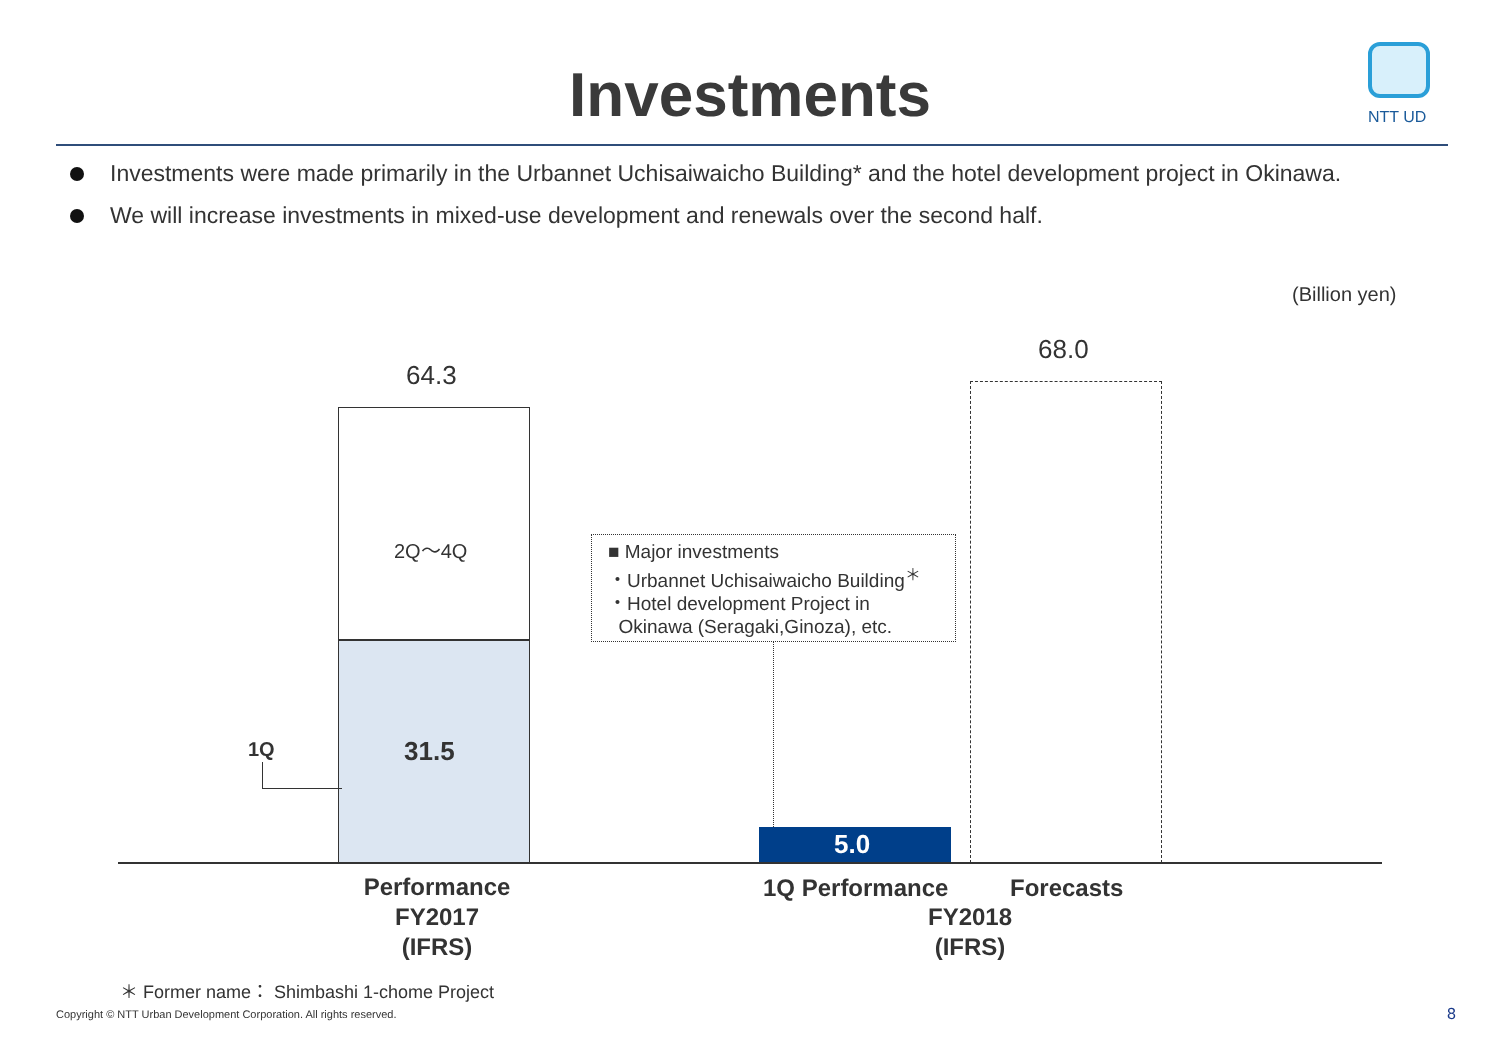Investments
NTT UD
Investments were made primarily in the Urbannet Uchisaiwaicho Building* and the hotel development project in Okinawa.
We will increase investments in mixed-use development and renewals over the second half.
(Billion yen)
64.3
2Q～4Q
31.5
1Q
■ Major investments
・Urbannet Uchisaiwaicho Building<sup>＊</sup>
・Hotel development Project in
Okinawa (Seragaki,Ginoza), etc.
5.0
68.0
Performance
FY2017
(IFRS)
1Q Performance Forecasts
FY2018
(IFRS)
＊ Former name： Shimbashi 1-chome Project
Copyright © NTT Urban Development Corporation. All rights reserved.
8